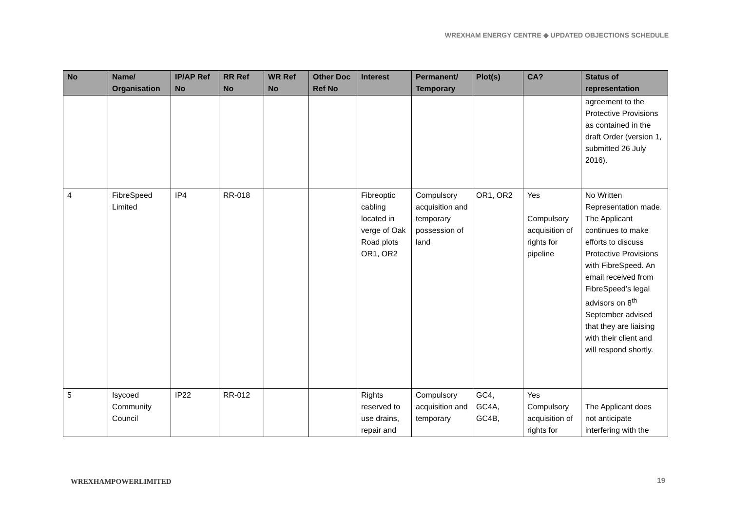WREXHAM ENERGY CENTRE ◆ UPDATED OBJECTIONS SCHEDULE
| No | Name/ Organisation | IP/AP Ref No | RR Ref No | WR Ref No | Other Doc Ref No | Interest | Permanent/ Temporary | Plot(s) | CA? | Status of representation |
| --- | --- | --- | --- | --- | --- | --- | --- | --- | --- | --- |
| | | | | | | | | | | agreement to the Protective Provisions as contained in the draft Order (version 1, submitted 26 July 2016). |
| 4 | FibreSpeed Limited | IP4 | RR-018 | | | Fibreoptic cabling located in verge of Oak Road plots OR1, OR2 | Compulsory acquisition and temporary possession of land | OR1, OR2 | Yes Compulsory acquisition of rights for pipeline | No Written Representation made. The Applicant continues to make efforts to discuss Protective Provisions with FibreSpeed. An email received from FibreSpeed’s legal advisors on 8<sup>th</sup> September advised that they are liaising with their client and will respond shortly. |
| 5 | Isycoed Community Council | IP22 | RR-012 | | | Rights reserved to use drains, repair and | Compulsory acquisition and temporary | GC4, GC4A, GC4B, | Yes Compulsory acquisition of rights for | The Applicant does not anticipate interfering with the |
WREXHAMPOWERLIMITED 19